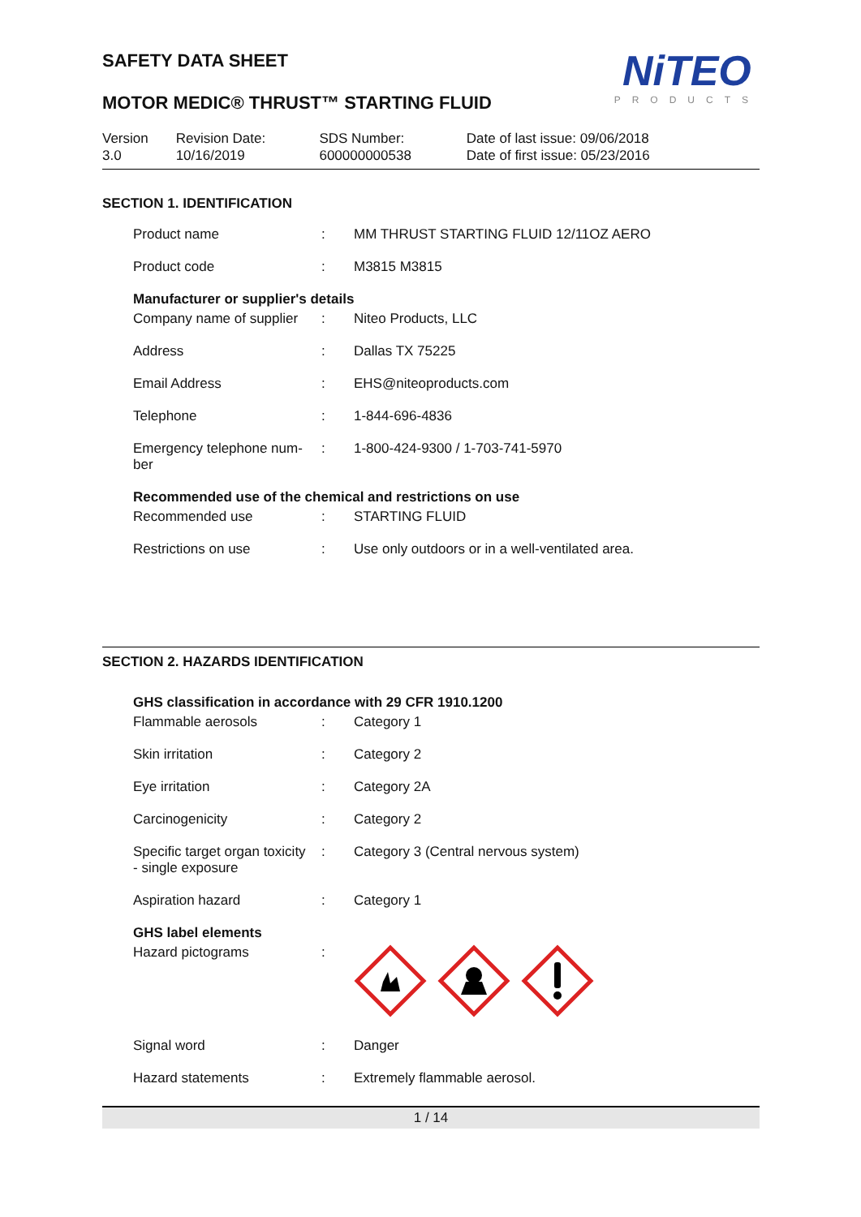SAFETY DATA SHEET
NiTEO
PRODUCTS
MOTOR MEDIC® THRUST™ STARTING FLUID
| Version 3.0 | Revision Date: 10/16/2019 | SDS Number: 600000000538 | Date of last issue: 09/06/2018 Date of first issue: 05/23/2016 |
SECTION 1. IDENTIFICATION
| Product name | : | MM THRUST STARTING FLUID 12/11OZ AERO |
| Product code | : | M3815 M3815 |
Manufacturer or supplier's details
| Company name of supplier | : | Niteo Products, LLC |
| Address | : | Dallas TX 75225 |
| Email Address | : | EHS@niteoproducts.com |
| Telephone | : | 1-844-696-4836 |
| Emergency telephone num- ber | : | 1-800-424-9300 / 1-703-741-5970 |
Recommended use of the chemical and restrictions on use
| Recommended use | : | STARTING FLUID |
| Restrictions on use | : | Use only outdoors or in a well-ventilated area. |
SECTION 2. HAZARDS IDENTIFICATION
GHS classification in accordance with 29 CFR 1910.1200
| Flammable aerosols | : | Category 1 |
| Skin irritation | : | Category 2 |
| Eye irritation | : | Category 2A |
| Carcinogenicity | : | Category 2 |
| Specific target organ toxicity - single exposure | : | Category 3 (Central nervous system) |
| Aspiration hazard | : | Category 1 |
GHS label elements
| Hazard pictograms | : | |
| Signal word | : | Danger |
| Hazard statements | : | Extremely flammable aerosol. |
1 / 14